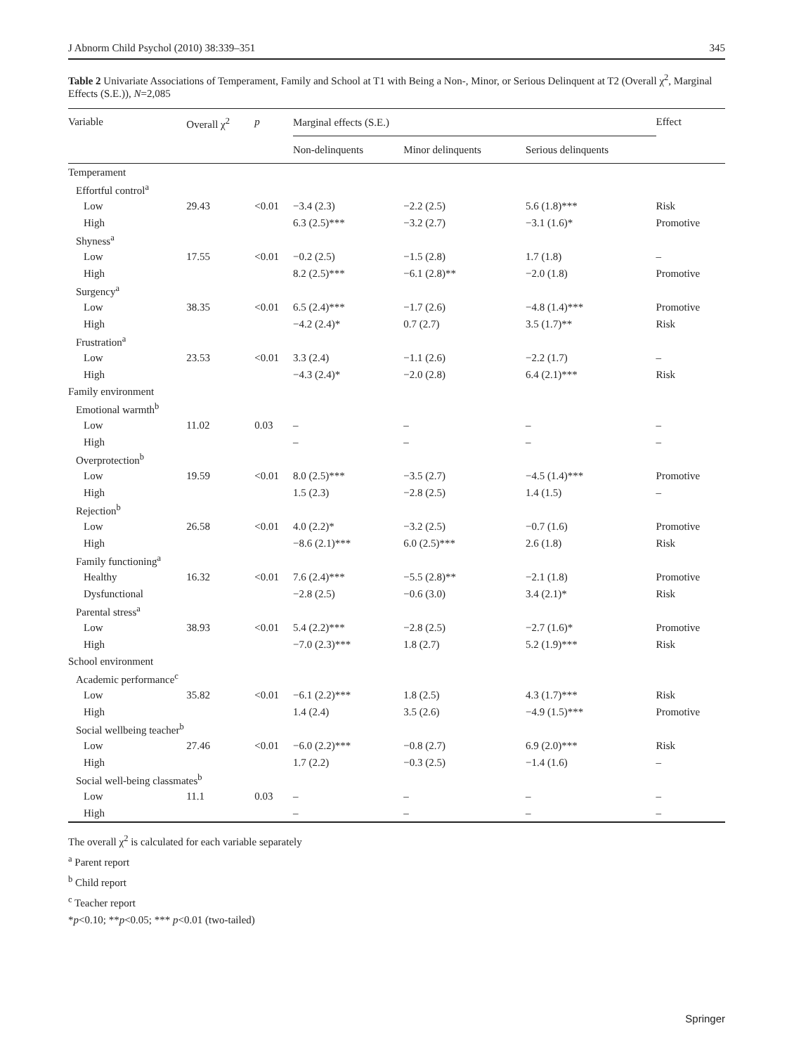J Abnorm Child Psychol (2010) 38:339–351 345
Table 2 Univariate Associations of Temperament, Family and School at T1 with Being a Non-, Minor, or Serious Delinquent at T2 (Overall χ<sup>2</sup>, Marginal Effects (S.E.)), N=2,085
| Variable | Overall χ<sup>2</sup> | p | Marginal effects (S.E.) | | | Effect |
| --- | --- | --- | --- | --- | --- | --- |
| | | | Non-delinquents | Minor delinquents | Serious delinquents | |
| Temperament | | | | | | |
| Effortful control<sup>a</sup> | | | | | | |
| Low | 29.43 | <0.01 | −3.4 (2.3) | −2.2 (2.5) | 5.6 (1.8)*** | Risk |
| High | | | 6.3 (2.5)*** | −3.2 (2.7) | −3.1 (1.6)* | Promotive |
| Shyness<sup>a</sup> | | | | | | |
| Low | 17.55 | <0.01 | −0.2 (2.5) | −1.5 (2.8) | 1.7 (1.8) | – |
| High | | | 8.2 (2.5)*** | −6.1 (2.8)** | −2.0 (1.8) | Promotive |
| Surgency<sup>a</sup> | | | | | | |
| Low | 38.35 | <0.01 | 6.5 (2.4)*** | −1.7 (2.6) | −4.8 (1.4)*** | Promotive |
| High | | | −4.2 (2.4)* | 0.7 (2.7) | 3.5 (1.7)** | Risk |
| Frustration<sup>a</sup> | | | | | | |
| Low | 23.53 | <0.01 | 3.3 (2.4) | −1.1 (2.6) | −2.2 (1.7) | – |
| High | | | −4.3 (2.4)* | −2.0 (2.8) | 6.4 (2.1)*** | Risk |
| Family environment | | | | | | |
| Emotional warmth<sup>b</sup> | | | | | | |
| Low | 11.02 | 0.03 | – | – | – | – |
| High | | | – | – | – | – |
| Overprotection<sup>b</sup> | | | | | | |
| Low | 19.59 | <0.01 | 8.0 (2.5)*** | −3.5 (2.7) | −4.5 (1.4)*** | Promotive |
| High | | | 1.5 (2.3) | −2.8 (2.5) | 1.4 (1.5) | – |
| Rejection<sup>b</sup> | | | | | | |
| Low | 26.58 | <0.01 | 4.0 (2.2)* | −3.2 (2.5) | −0.7 (1.6) | Promotive |
| High | | | −8.6 (2.1)*** | 6.0 (2.5)*** | 2.6 (1.8) | Risk |
| Family functioning<sup>a</sup> | | | | | | |
| Healthy | 16.32 | <0.01 | 7.6 (2.4)*** | −5.5 (2.8)** | −2.1 (1.8) | Promotive |
| Dysfunctional | | | −2.8 (2.5) | −0.6 (3.0) | 3.4 (2.1)* | Risk |
| Parental stress<sup>a</sup> | | | | | | |
| Low | 38.93 | <0.01 | 5.4 (2.2)*** | −2.8 (2.5) | −2.7 (1.6)* | Promotive |
| High | | | −7.0 (2.3)*** | 1.8 (2.7) | 5.2 (1.9)*** | Risk |
| School environment | | | | | | |
| Academic performance<sup>c</sup> | | | | | | |
| Low | 35.82 | <0.01 | −6.1 (2.2)*** | 1.8 (2.5) | 4.3 (1.7)*** | Risk |
| High | | | 1.4 (2.4) | 3.5 (2.6) | −4.9 (1.5)*** | Promotive |
| Social wellbeing teacher<sup>b</sup> | | | | | | |
| Low | 27.46 | <0.01 | −6.0 (2.2)*** | −0.8 (2.7) | 6.9 (2.0)*** | Risk |
| High | | | 1.7 (2.2) | −0.3 (2.5) | −1.4 (1.6) | – |
| Social well-being classmates<sup>b</sup> | | | | | | |
| Low | 11.1 | 0.03 | – | – | – | – |
| High | | | – | – | – | – |
The overall χ<sup>2</sup> is calculated for each variable separately
<sup>a</sup> Parent report
<sup>b</sup> Child report
<sup>c</sup> Teacher report
*p<0.10; **p<0.05; *** p<0.01 (two-tailed)
Springer